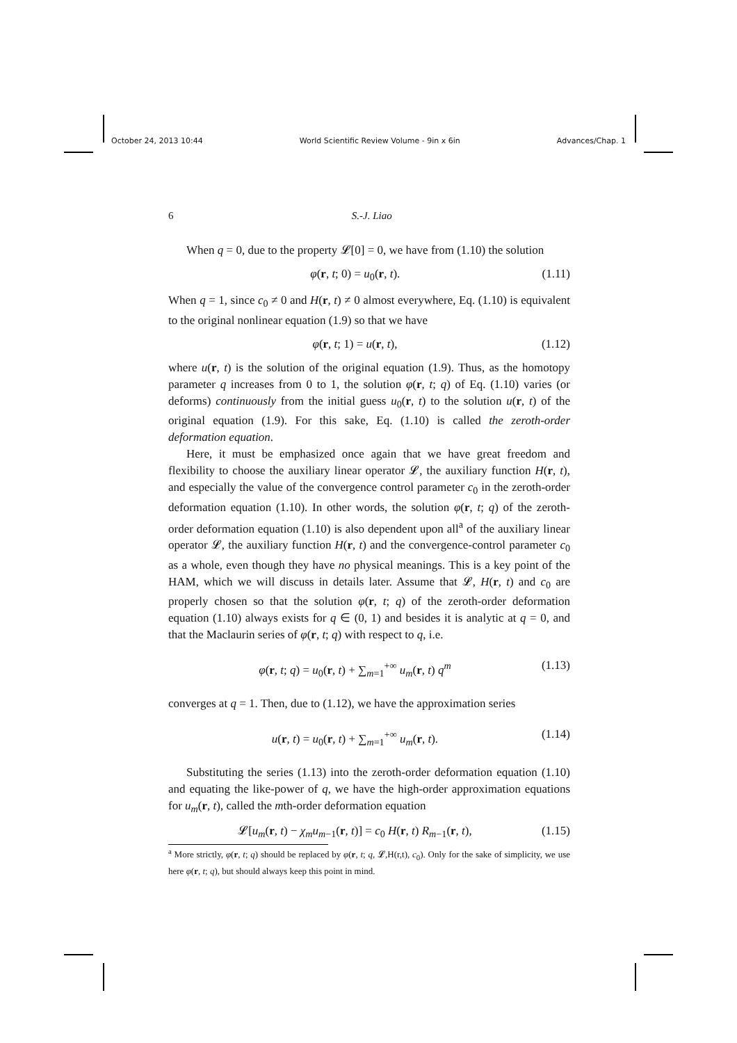October 24, 2013 10:44 World Scientific Review Volume - 9in x 6in Advances/Chap. 1
6 S.-J. Liao
When q = 0, due to the property 𝓛[0] = 0, we have from (1.10) the solution
φ(r, t; 0) = u<sub>0</sub>(r, t). (1.11)
When q = 1, since c<sub>0</sub> ≠ 0 and H(r, t) ≠ 0 almost everywhere, Eq. (1.10) is equivalent to the original nonlinear equation (1.9) so that we have
φ(r, t; 1) = u(r, t), (1.12)
where u(r, t) is the solution of the original equation (1.9). Thus, as the homotopy parameter q increases from 0 to 1, the solution φ(r, t; q) of Eq. (1.10) varies (or deforms) continuously from the initial guess u<sub>0</sub>(r, t) to the solution u(r, t) of the original equation (1.9). For this sake, Eq. (1.10) is called the zeroth-order deformation equation.
Here, it must be emphasized once again that we have great freedom and flexibility to choose the auxiliary linear operator 𝓛, the auxiliary function H(r, t), and especially the value of the convergence control parameter c<sub>0</sub> in the zeroth-order deformation equation (1.10). In other words, the solution φ(r, t; q) of the zeroth-order deformation equation (1.10) is also dependent upon all<sup>a</sup> of the auxiliary linear operator 𝓛, the auxiliary function H(r, t) and the convergence-control parameter c<sub>0</sub> as a whole, even though they have no physical meanings. This is a key point of the HAM, which we will discuss in details later. Assume that 𝓛, H(r, t) and c<sub>0</sub> are properly chosen so that the solution φ(r, t; q) of the zeroth-order deformation equation (1.10) always exists for q ∈ (0, 1) and besides it is analytic at q = 0, and that the Maclaurin series of φ(r, t; q) with respect to q, i.e.
φ(r, t; q) = u<sub>0</sub>(r, t) + ∑<sub>m=1</sub><sup>+∞</sup> u<sub>m</sub>(r, t) q<sup>m</sup> (1.13)
converges at q = 1. Then, due to (1.12), we have the approximation series
u(r, t) = u<sub>0</sub>(r, t) + ∑<sub>m=1</sub><sup>+∞</sup> u<sub>m</sub>(r, t). (1.14)
Substituting the series (1.13) into the zeroth-order deformation equation (1.10) and equating the like-power of q, we have the high-order approximation equations for u<sub>m</sub>(r, t), called the mth-order deformation equation
𝓛[u<sub>m</sub>(r, t) − χ<sub>m</sub>u<sub>m−1</sub>(r, t)] = c<sub>0</sub> H(r, t) R<sub>m−1</sub>(r, t), (1.15)
<sup>a</sup> More strictly, φ(r, t; q) should be replaced by φ(r, t; q, 𝓛,H(r,t), c<sub>0</sub>). Only for the sake of simplicity, we use here φ(r, t; q), but should always keep this point in mind.